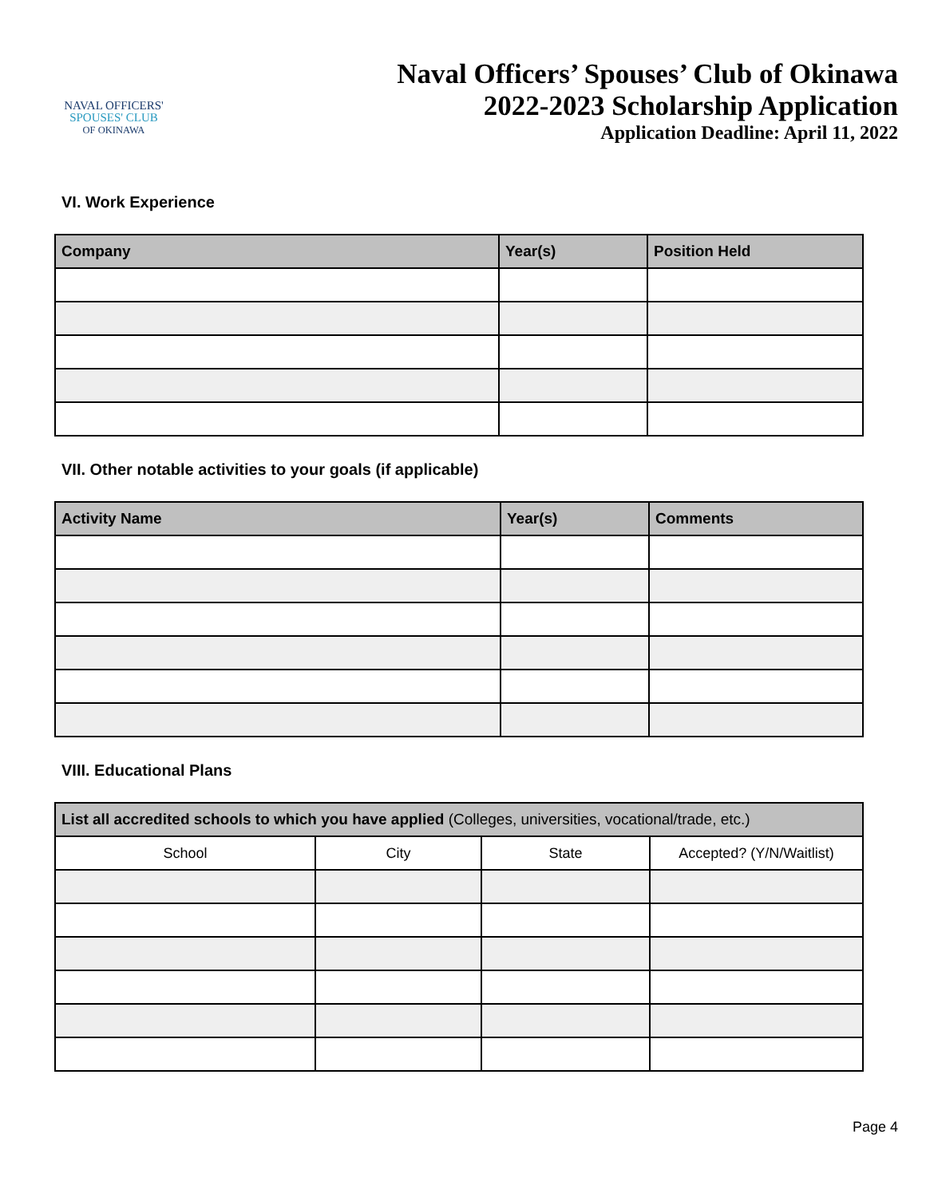NAVAL OFFICERS'
SPOUSES' CLUB
OF OKINAWA
Naval Officers’ Spouses’ Club of Okinawa
2022-2023 Scholarship Application
Application Deadline: April 11, 2022
VI. Work Experience
| Company | Year(s) | Position Held |
| --- | --- | --- |
VII. Other notable activities to your goals (if applicable)
| Activity Name | Year(s) | Comments |
| --- | --- | --- |
VIII. Educational Plans
| List all accredited schools to which you have applied (Colleges, universities, vocational/trade, etc.) | | | |
| --- | --- | --- | --- |
| School | City | State | Accepted? (Y/N/Waitlist) |
Page 4